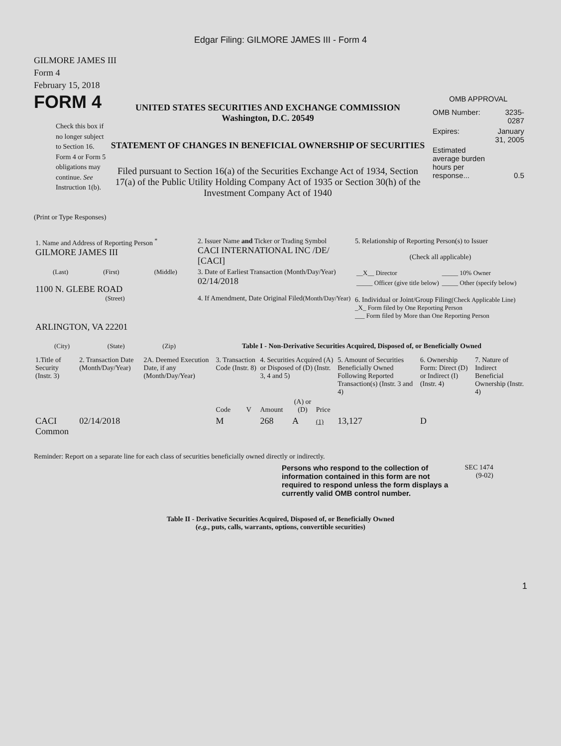Edgar Filing: GILMORE JAMES III - Form 4
GILMORE JAMES III
Form 4
February 15, 2018
FORM 4
Check this box if no longer subject to Section 16. Form 4 or Form 5 obligations may continue. See Instruction 1(b).
UNITED STATES SECURITIES AND EXCHANGE COMMISSION
Washington, D.C. 20549
STATEMENT OF CHANGES IN BENEFICIAL OWNERSHIP OF SECURITIES
Filed pursuant to Section 16(a) of the Securities Exchange Act of 1934, Section 17(a) of the Public Utility Holding Company Act of 1935 or Section 30(h) of the Investment Company Act of 1940
OMB APPROVAL
| OMB Number: | 3235-0287 |
| Expires: | January 31, 2005 |
| Estimated average burden hours per response... | 0.5 |
(Print or Type Responses)
| 1. Name and Address of Reporting Person <sup>*</sup> GILMORE JAMES III | 2. Issuer Name and Ticker or Trading Symbol CACI INTERNATIONAL INC /DE/ [CACI] | 5. Relationship of Reporting Person(s) to Issuer (Check all applicable) |
| (Last) (First) (Middle) 1100 N. GLEBE ROAD (Street) | 3. Date of Earliest Transaction (Month/Day/Year) 02/14/2018 4. If Amendment, Date Original Filed (Month/Day/Year) | / __X__ Director / _____ 10% Owner / / _____ Officer (give title below) / _____ Other (specify below) / 6. Individual or Joint/Group Filing (Check Applicable Line) _X_ Form filed by One Reporting Person ___ Form filed by More than One Reporting Person |
| ARLINGTON, VA 22201 (City) (State) (Zip) | Table I - Non-Derivative Securities Acquired, Disposed of, or Beneficially Owned | |
| 1.Title of Security (Instr. 3) | 2. Transaction Date (Month/Day/Year) | 2A. Deemed Execution Date, if any (Month/Day/Year) | 3. Transaction Code (Instr. 8) | | 4. Securities Acquired (A) or Disposed of (D) (Instr. 3, 4 and 5) | | | 5. Amount of Securities Beneficially Owned Following Reported Transaction(s) (Instr. 3 and 4) | 6. Ownership Form: Direct (D) or Indirect (I) (Instr. 4) | 7. Nature of Indirect Beneficial Ownership (Instr. 4) |
| --- | --- | --- | --- | --- | --- | --- | --- | --- | --- | --- |
| | | | Code | V | Amount | (A) or (D) | Price | | | |
| CACI Common | 02/14/2018 | | M | | 268 | A | (1) | 13,127 | D | |
Reminder: Report on a separate line for each class of securities beneficially owned directly or indirectly.
Persons who respond to the collection of information contained in this form are not required to respond unless the form displays a currently valid OMB control number.
SEC 1474 (9-02)
Table II - Derivative Securities Acquired, Disposed of, or Beneficially Owned
(e.g., puts, calls, warrants, options, convertible securities)
1